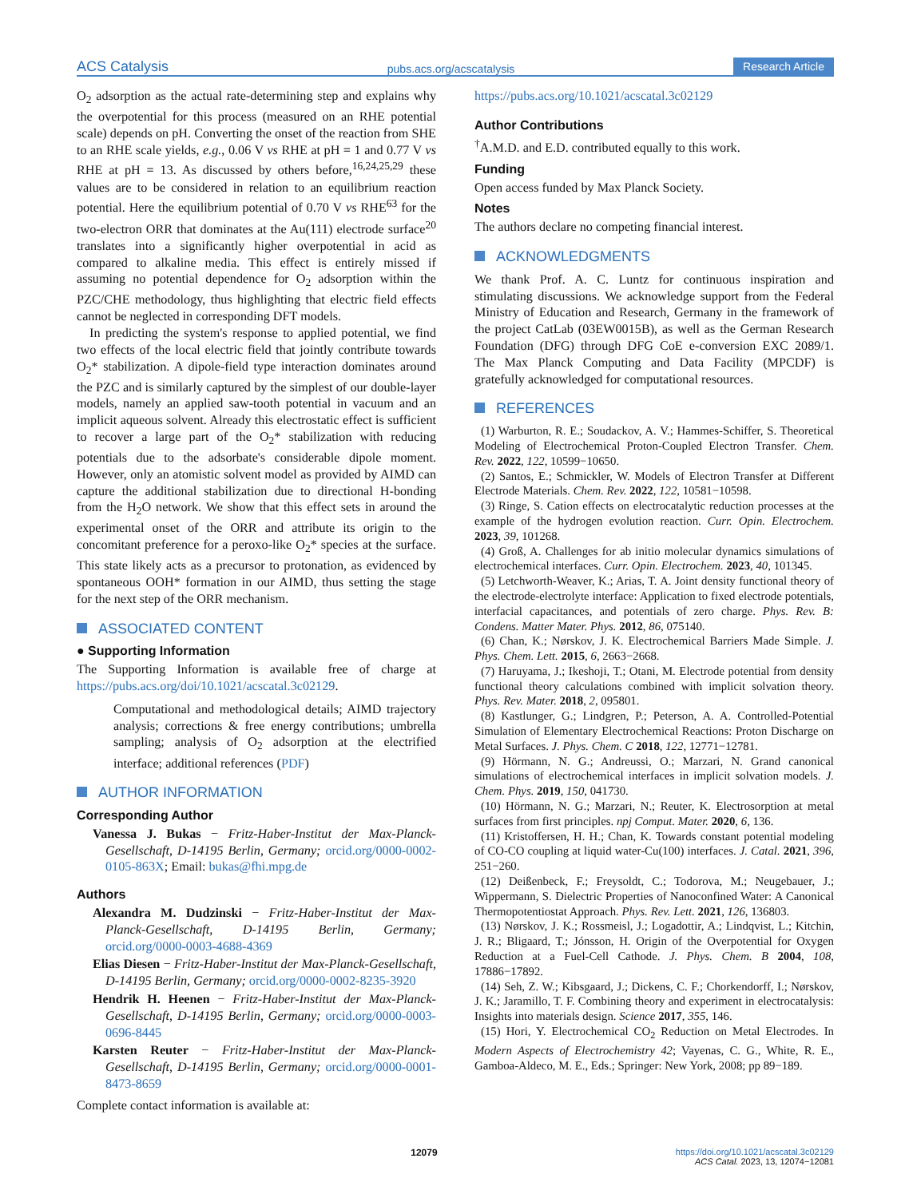ACS Catalysis pubs.acs.org/acscatalysis Research Article
O<sub>2</sub> adsorption as the actual rate-determining step and explains why the overpotential for this process (measured on an RHE potential scale) depends on pH. Converting the onset of the reaction from SHE to an RHE scale yields, e.g., 0.06 V vs RHE at pH = 1 and 0.77 V vs RHE at pH = 13. As discussed by others before,<sup>16,24,25,29</sup> these values are to be considered in relation to an equilibrium reaction potential. Here the equilibrium potential of 0.70 V vs RHE<sup>63</sup> for the two-electron ORR that dominates at the Au(111) electrode surface<sup>20</sup> translates into a significantly higher overpotential in acid as compared to alkaline media. This effect is entirely missed if assuming no potential dependence for O<sub>2</sub> adsorption within the PZC/CHE methodology, thus highlighting that electric field effects cannot be neglected in corresponding DFT models.
In predicting the system's response to applied potential, we find two effects of the local electric field that jointly contribute towards O<sub>2</sub>* stabilization. A dipole-field type interaction dominates around the PZC and is similarly captured by the simplest of our double-layer models, namely an applied saw-tooth potential in vacuum and an implicit aqueous solvent. Already this electrostatic effect is sufficient to recover a large part of the O<sub>2</sub>* stabilization with reducing potentials due to the adsorbate's considerable dipole moment. However, only an atomistic solvent model as provided by AIMD can capture the additional stabilization due to directional H-bonding from the H<sub>2</sub>O network. We show that this effect sets in around the experimental onset of the ORR and attribute its origin to the concomitant preference for a peroxo-like O<sub>2</sub>* species at the surface. This state likely acts as a precursor to protonation, as evidenced by spontaneous OOH* formation in our AIMD, thus setting the stage for the next step of the ORR mechanism.
ASSOCIATED CONTENT
● Supporting Information
The Supporting Information is available free of charge at https://pubs.acs.org/doi/10.1021/acscatal.3c02129.
Computational and methodological details; AIMD trajectory analysis; corrections & free energy contributions; umbrella sampling; analysis of O<sub>2</sub> adsorption at the electrified interface; additional references (PDF)
AUTHOR INFORMATION
Corresponding Author
Vanessa J. Bukas − Fritz-Haber-Institut der Max-Planck-Gesellschaft, D-14195 Berlin, Germany; orcid.org/0000-0002-0105-863X; Email: bukas@fhi.mpg.de
Authors
Alexandra M. Dudzinski − Fritz-Haber-Institut der Max-Planck-Gesellschaft, D-14195 Berlin, Germany; orcid.org/0000-0003-4688-4369
Elias Diesen − Fritz-Haber-Institut der Max-Planck-Gesellschaft, D-14195 Berlin, Germany; orcid.org/0000-0002-8235-3920
Hendrik H. Heenen − Fritz-Haber-Institut der Max-Planck-Gesellschaft, D-14195 Berlin, Germany; orcid.org/0000-0003-0696-8445
Karsten Reuter − Fritz-Haber-Institut der Max-Planck-Gesellschaft, D-14195 Berlin, Germany; orcid.org/0000-0001-8473-8659
Complete contact information is available at:
https://pubs.acs.org/10.1021/acscatal.3c02129
Author Contributions
<sup>†</sup> A.M.D. and E.D. contributed equally to this work.
Funding
Open access funded by Max Planck Society.
Notes
The authors declare no competing financial interest.
ACKNOWLEDGMENTS
We thank Prof. A. C. Luntz for continuous inspiration and stimulating discussions. We acknowledge support from the Federal Ministry of Education and Research, Germany in the framework of the project CatLab (03EW0015B), as well as the German Research Foundation (DFG) through DFG CoE e-conversion EXC 2089/1. The Max Planck Computing and Data Facility (MPCDF) is gratefully acknowledged for computational resources.
REFERENCES
(1) Warburton, R. E.; Soudackov, A. V.; Hammes-Schiffer, S. Theoretical Modeling of Electrochemical Proton-Coupled Electron Transfer. Chem. Rev. 2022, 122, 10599−10650.
(2) Santos, E.; Schmickler, W. Models of Electron Transfer at Different Electrode Materials. Chem. Rev. 2022, 122, 10581−10598.
(3) Ringe, S. Cation effects on electrocatalytic reduction processes at the example of the hydrogen evolution reaction. Curr. Opin. Electrochem. 2023, 39, 101268.
(4) Groß, A. Challenges for ab initio molecular dynamics simulations of electrochemical interfaces. Curr. Opin. Electrochem. 2023, 40, 101345.
(5) Letchworth-Weaver, K.; Arias, T. A. Joint density functional theory of the electrode-electrolyte interface: Application to fixed electrode potentials, interfacial capacitances, and potentials of zero charge. Phys. Rev. B: Condens. Matter Mater. Phys. 2012, 86, 075140.
(6) Chan, K.; Nørskov, J. K. Electrochemical Barriers Made Simple. J. Phys. Chem. Lett. 2015, 6, 2663−2668.
(7) Haruyama, J.; Ikeshoji, T.; Otani, M. Electrode potential from density functional theory calculations combined with implicit solvation theory. Phys. Rev. Mater. 2018, 2, 095801.
(8) Kastlunger, G.; Lindgren, P.; Peterson, A. A. Controlled-Potential Simulation of Elementary Electrochemical Reactions: Proton Discharge on Metal Surfaces. J. Phys. Chem. C 2018, 122, 12771−12781.
(9) Hörmann, N. G.; Andreussi, O.; Marzari, N. Grand canonical simulations of electrochemical interfaces in implicit solvation models. J. Chem. Phys. 2019, 150, 041730.
(10) Hörmann, N. G.; Marzari, N.; Reuter, K. Electrosorption at metal surfaces from first principles. npj Comput. Mater. 2020, 6, 136.
(11) Kristoffersen, H. H.; Chan, K. Towards constant potential modeling of CO-CO coupling at liquid water-Cu(100) interfaces. J. Catal. 2021, 396, 251−260.
(12) Deißenbeck, F.; Freysoldt, C.; Todorova, M.; Neugebauer, J.; Wippermann, S. Dielectric Properties of Nanoconfined Water: A Canonical Thermopotentiostat Approach. Phys. Rev. Lett. 2021, 126, 136803.
(13) Nørskov, J. K.; Rossmeisl, J.; Logadottir, A.; Lindqvist, L.; Kitchin, J. R.; Bligaard, T.; Jónsson, H. Origin of the Overpotential for Oxygen Reduction at a Fuel-Cell Cathode. J. Phys. Chem. B 2004, 108, 17886−17892.
(14) Seh, Z. W.; Kibsgaard, J.; Dickens, C. F.; Chorkendorff, I.; Nørskov, J. K.; Jaramillo, T. F. Combining theory and experiment in electrocatalysis: Insights into materials design. Science 2017, 355, 146.
(15) Hori, Y. Electrochemical CO<sub>2</sub> Reduction on Metal Electrodes. In Modern Aspects of Electrochemistry 42; Vayenas, C. G., White, R. E., Gamboa-Aldeco, M. E., Eds.; Springer: New York, 2008; pp 89−189.
12079 https://doi.org/10.1021/acscatal.3c02129
ACS Catal. 2023, 13, 12074−12081